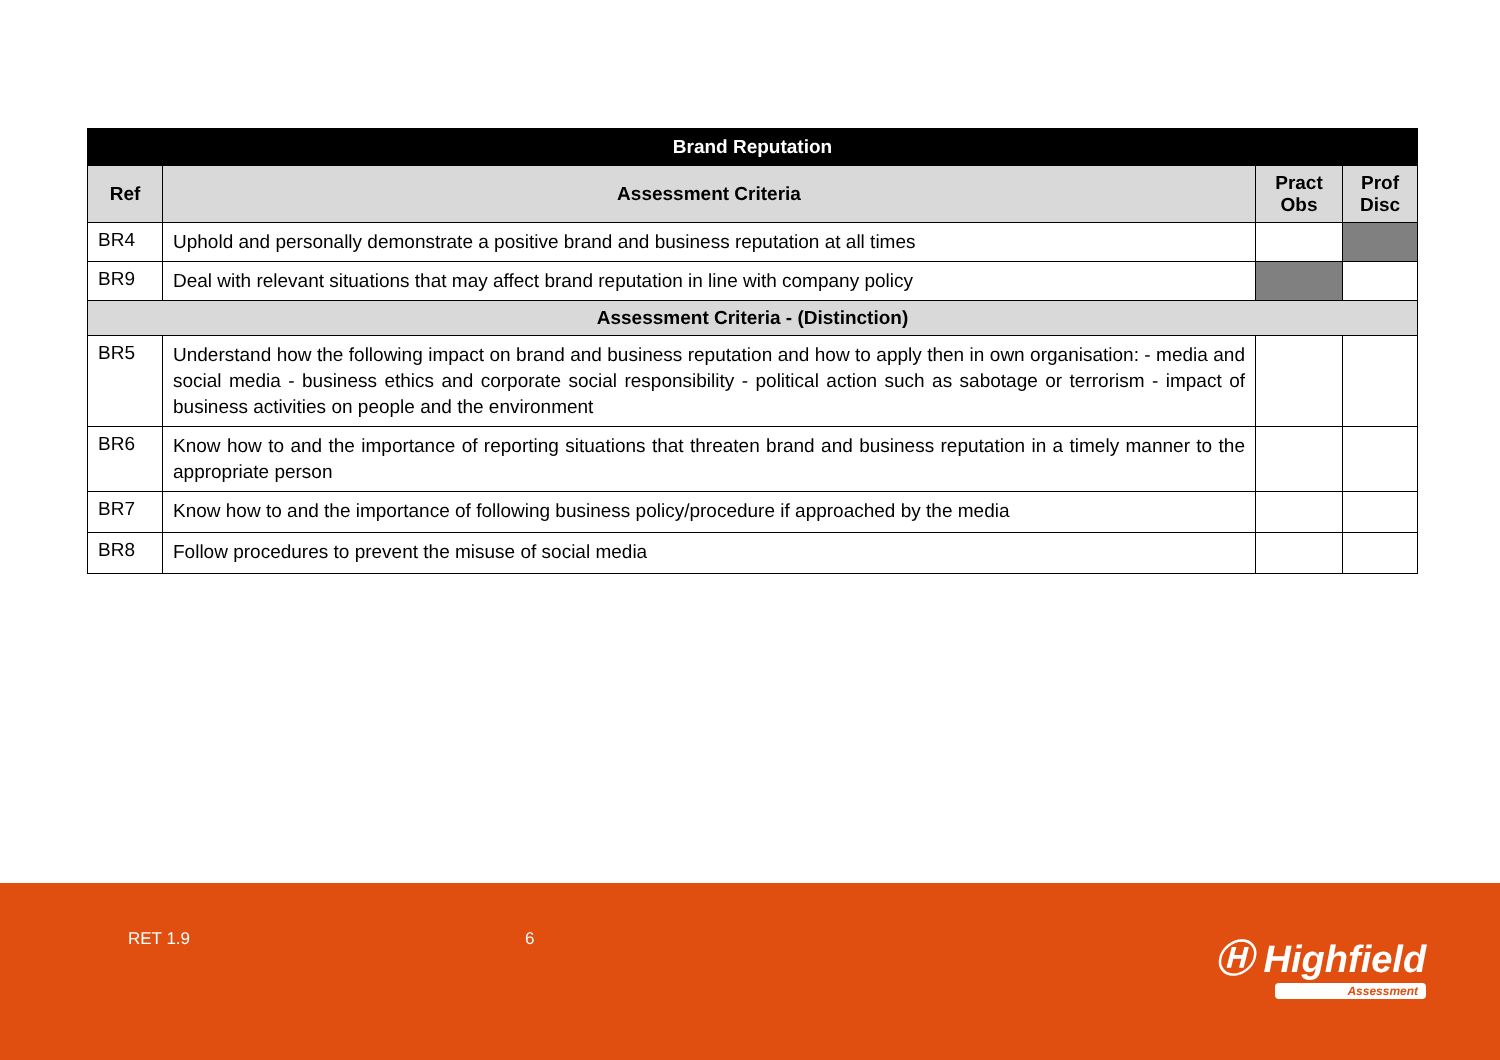| Brand Reputation | | | |
| --- | --- | --- | --- |
| Ref | Assessment Criteria | Pract Obs | Prof Disc |
| BR4 | Uphold and personally demonstrate a positive brand and business reputation at all times | | |
| BR9 | Deal with relevant situations that may affect brand reputation in line with company policy | | |
| Assessment Criteria - (Distinction) | | | |
| BR5 | Understand how the following impact on brand and business reputation and how to apply then in own organisation: - media and social media - business ethics and corporate social responsibility - political action such as sabotage or terrorism - impact of business activities on people and the environment | | |
| BR6 | Know how to and the importance of reporting situations that threaten brand and business reputation in a timely manner to the appropriate person | | |
| BR7 | Know how to and the importance of following business policy/procedure if approached by the media | | |
| BR8 | Follow procedures to prevent the misuse of social media | | |
RET 1.9 6 Ⓗ Highfield
Assessment